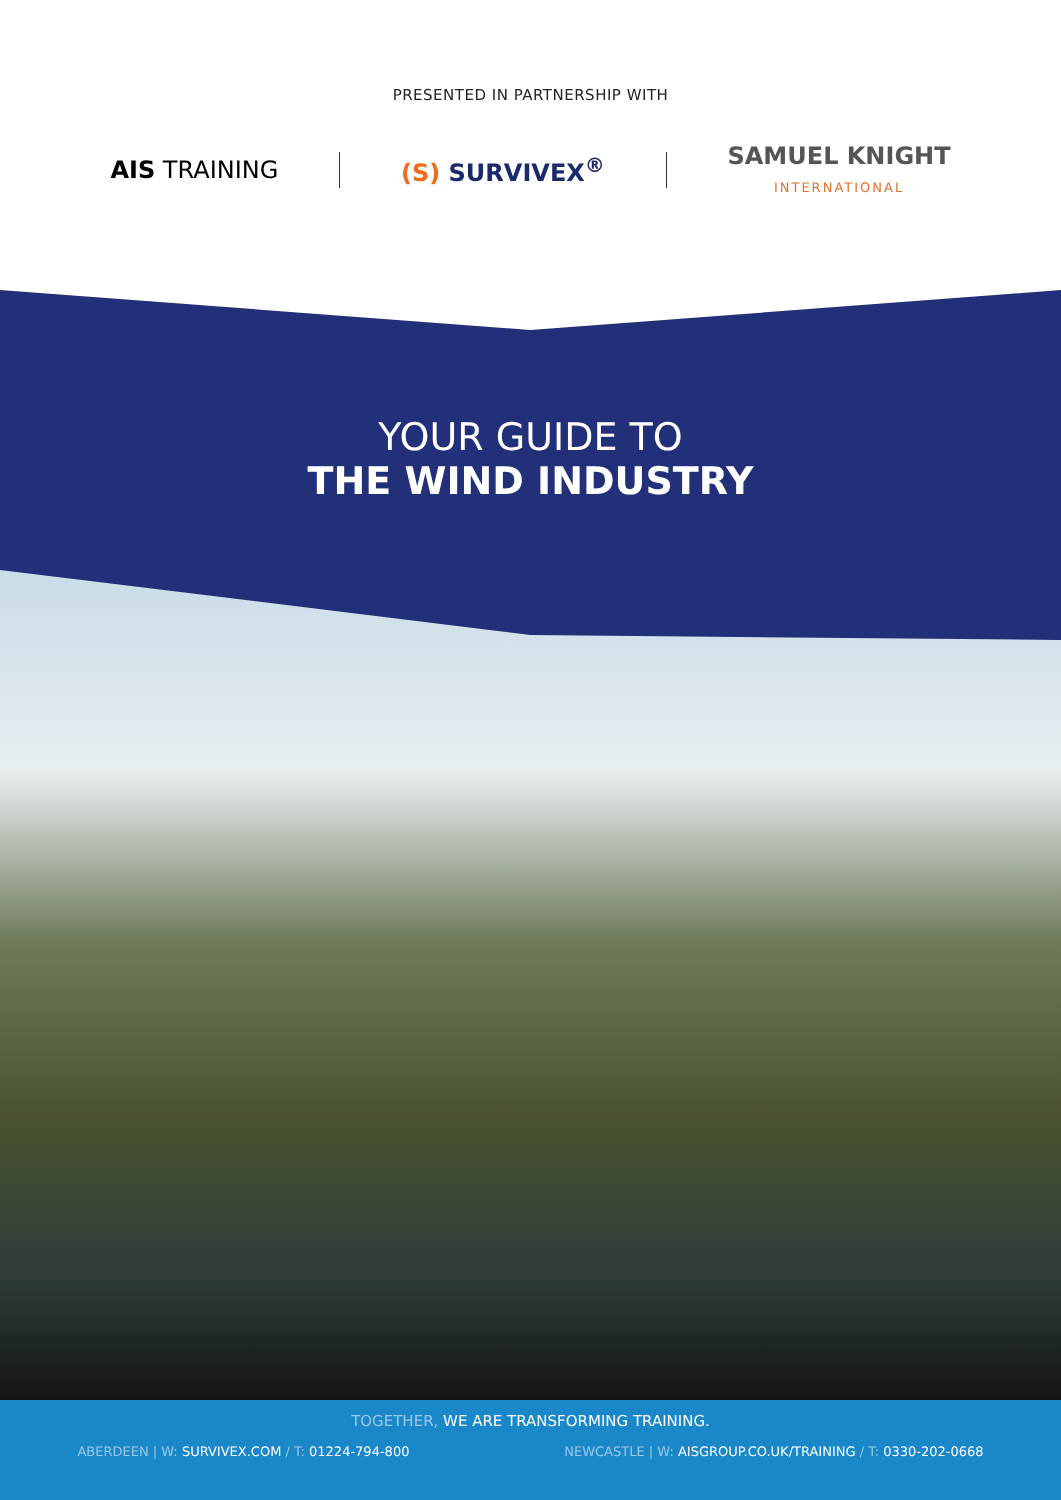PRESENTED IN PARTNERSHIP WITH
AIS TRAINING (S) SURVIVEX<sup>®</sup>
SAMUEL KNIGHT
INTERNATIONAL
YOUR GUIDE TO
THE WIND INDUSTRY
TOGETHER, WE ARE TRANSFORMING TRAINING.
ABERDEEN | W: SURVIVEX.COM / T: 01224-794-800 NEWCASTLE | W: AISGROUP.CO.UK/TRAINING / T: 0330-202-0668